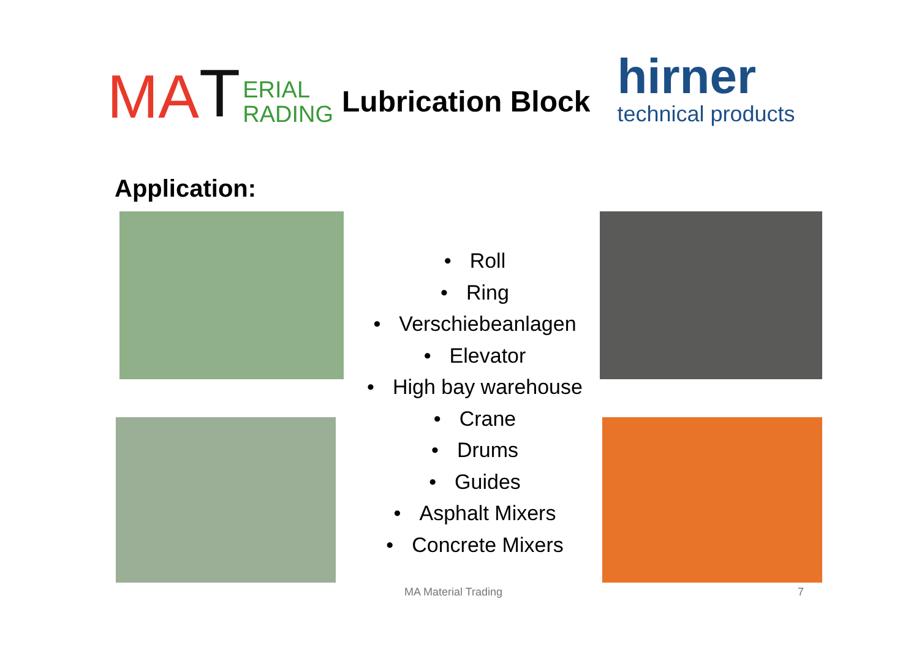MA T ERIAL
RADING
Lubrication Block
hirner
technical products
Application:
• Roll
• Ring
• Verschiebeanlagen
• Elevator
• High bay warehouse
• Crane
• Drums
• Guides
• Asphalt Mixers
• Concrete Mixers
MA Material Trading 7